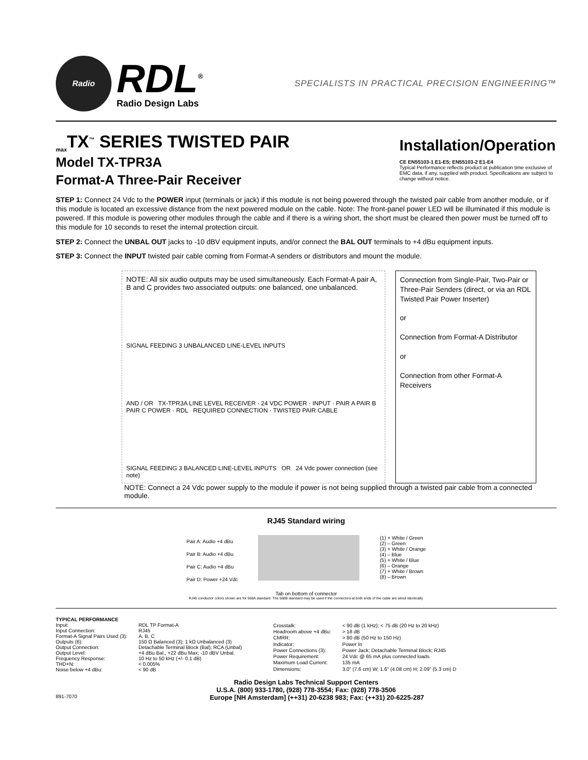Radio
RDL<sup>®</sup>
Radio Design Labs
SPECIALISTS IN PRACTICAL PRECISION ENGINEERING™
<sub>max</sub>TX<sup>™</sup> SERIES TWISTED PAIR
Model TX-TPR3A
Format-A Three-Pair Receiver
Installation/Operation
CE EN55103-1 E1-E5; EN55103-2 E1-E4
Typical Performance reflects product at publication time exclusive of EMC data, if any, supplied with product. Specifications are subject to change without notice.
STEP 1: Connect 24 Vdc to the POWER input (terminals or jack) if this module is not being powered through the twisted pair cable from another module, or if this module is located an excessive distance from the next powered module on the cable. Note: The front-panel power LED will be illuminated if this module is powered. If this module is powering other modules through the cable and if there is a wiring short, the short must be cleared then power must be turned off to this module for 10 seconds to reset the internal protection circuit.
STEP 2: Connect the UNBAL OUT jacks to -10 dBV equipment inputs, and/or connect the BAL OUT terminals to +4 dBu equipment inputs.
STEP 3: Connect the INPUT twisted pair cable coming from Format-A senders or distributors and mount the module.
NOTE: All six audio outputs may be used simultaneously. Each Format-A pair A, B and C provides two associated outputs: one balanced, one unbalanced.
SIGNAL FEEDING 3 UNBALANCED LINE-LEVEL INPUTS
AND / OR TX-TPR3A LINE LEVEL RECEIVER · 24 VDC POWER · INPUT · PAIR A PAIR B PAIR C POWER · RDL REQUIRED CONNECTION · TWISTED PAIR CABLE
SIGNAL FEEDING 3 BALANCED LINE-LEVEL INPUTS OR 24 Vdc power connection (see note)
Connection from Single-Pair, Two-Pair or Three-Pair Senders (direct, or via an RDL Twisted Pair Power Inserter)
or
Connection from Format-A Distributor
or
Connection from other Format-A Receivers
NOTE: Connect a 24 Vdc power supply to the module if power is not being supplied through a twisted pair cable from a connected module.
RJ45 Standard wiring
Pair A: Audio +4 dBu
Pair B: Audio +4 dBu
Pair C: Audio +4 dBu
Pair D: Power +24 Vdc
(1) + White / Green
(2) – Green
(3) + White / Orange
(4) – Blue
(5) + White / Blue
(6) – Orange
(7) + White / Brown
(8) – Brown
Tab on bottom of connector
RJ45 conductor colors shown are for 568A standard. The 568B standard may be used if the connectors at both ends of the cable are wired identically.
| TYPICAL PERFORMANCE | |
| Input: | RDL TP Format-A |
| Input Connection: | RJ45 |
| Format-A Signal Pairs Used (3): | A, B, C |
| Outputs (6): | 150 Ω Balanced (3); 1 kΩ Unbalanced (3) |
| Output Connection: | Detachable Terminal Block (Bal); RCA (Unbal) |
| Output Level: | +4 dBu Bal., +22 dBu Max; -10 dBV Unbal. |
| Frequency Response: | 10 Hz to 50 kHz (+/- 0.1 dB) |
| THD+N: | < 0.005% |
| Noise below +4 dBu: | < 90 dB |
| Crosstalk: | < 90 dB (1 kHz); < 75 dB (20 Hz to 20 kHz) |
| Headroom above +4 dBu: | > 18 dB |
| CMRR: | > 80 dB (50 Hz to 150 Hz) |
| Indicator: | Power In |
| Power Connections (3): | Power Jack; Detachable Terminal Block; RJ45 |
| Power Requirement: | 24 Vdc @ 65 mA plus connected loads |
| Maximum Load Current: | 135 mA |
| Dimensions: | 3.0" (7.6 cm) W; 1.6" (4.08 cm) H; 2.09" (5.3 cm) D |
Radio Design Labs Technical Support Centers
U.S.A. (800) 933-1780, (928) 778-3554; Fax: (928) 778-3506
891-7070 Europe [NH Amsterdam] (++31) 20-6238 983; Fax: (++31) 20-6225-287